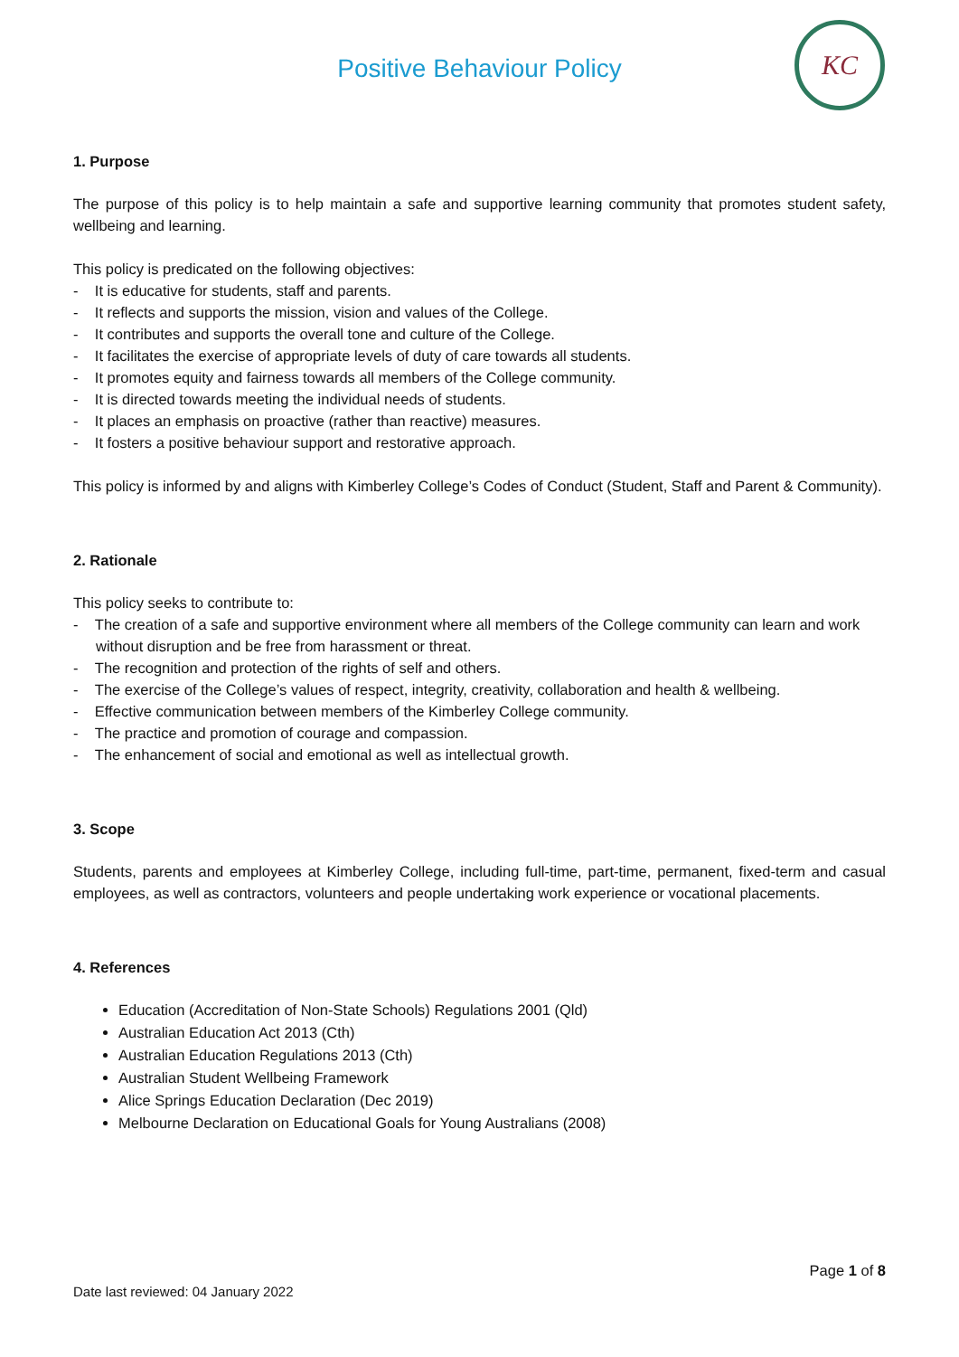Positive Behaviour Policy
KC
1. Purpose
The purpose of this policy is to help maintain a safe and supportive learning community that promotes student safety, wellbeing and learning.
This policy is predicated on the following objectives:
- It is educative for students, staff and parents.
- It reflects and supports the mission, vision and values of the College.
- It contributes and supports the overall tone and culture of the College.
- It facilitates the exercise of appropriate levels of duty of care towards all students.
- It promotes equity and fairness towards all members of the College community.
- It is directed towards meeting the individual needs of students.
- It places an emphasis on proactive (rather than reactive) measures.
- It fosters a positive behaviour support and restorative approach.
This policy is informed by and aligns with Kimberley College’s Codes of Conduct (Student, Staff and Parent & Community).
2. Rationale
This policy seeks to contribute to:
- The creation of a safe and supportive environment where all members of the College community can learn and work without disruption and be free from harassment or threat.
- The recognition and protection of the rights of self and others.
- The exercise of the College’s values of respect, integrity, creativity, collaboration and health & wellbeing.
- Effective communication between members of the Kimberley College community.
- The practice and promotion of courage and compassion.
- The enhancement of social and emotional as well as intellectual growth.
3. Scope
Students, parents and employees at Kimberley College, including full-time, part-time, permanent, fixed-term and casual employees, as well as contractors, volunteers and people undertaking work experience or vocational placements.
4. References
Education (Accreditation of Non-State Schools) Regulations 2001 (Qld)
Australian Education Act 2013 (Cth)
Australian Education Regulations 2013 (Cth)
Australian Student Wellbeing Framework
Alice Springs Education Declaration (Dec 2019)
Melbourne Declaration on Educational Goals for Young Australians (2008)
Page 1 of 8
Date last reviewed: 04 January 2022